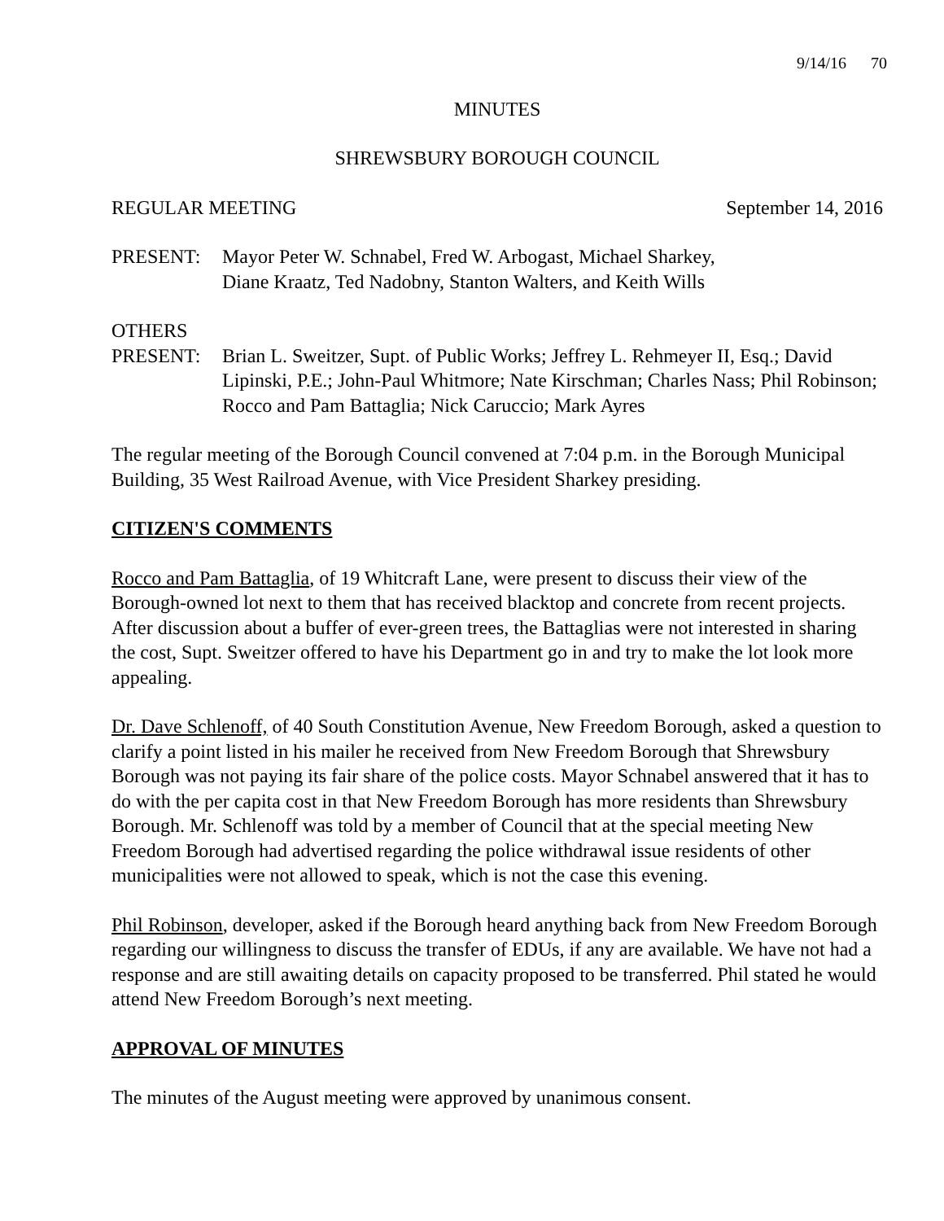9/14/16 70
MINUTES
SHREWSBURY BOROUGH COUNCIL
REGULAR MEETING September 14, 2016
PRESENT: Mayor Peter W. Schnabel, Fred W. Arbogast, Michael Sharkey,
Diane Kraatz, Ted Nadobny, Stanton Walters, and Keith Wills
OTHERS
PRESENT: Brian L. Sweitzer, Supt. of Public Works; Jeffrey L. Rehmeyer II, Esq.; David Lipinski, P.E.; John-Paul Whitmore; Nate Kirschman; Charles Nass; Phil Robinson; Rocco and Pam Battaglia; Nick Caruccio; Mark Ayres
The regular meeting of the Borough Council convened at 7:04 p.m. in the Borough Municipal Building, 35 West Railroad Avenue, with Vice President Sharkey presiding.
CITIZEN'S COMMENTS
Rocco and Pam Battaglia, of 19 Whitcraft Lane, were present to discuss their view of the Borough-owned lot next to them that has received blacktop and concrete from recent projects. After discussion about a buffer of ever-green trees, the Battaglias were not interested in sharing the cost, Supt. Sweitzer offered to have his Department go in and try to make the lot look more appealing.
Dr. Dave Schlenoff, of 40 South Constitution Avenue, New Freedom Borough, asked a question to clarify a point listed in his mailer he received from New Freedom Borough that Shrewsbury Borough was not paying its fair share of the police costs. Mayor Schnabel answered that it has to do with the per capita cost in that New Freedom Borough has more residents than Shrewsbury Borough. Mr. Schlenoff was told by a member of Council that at the special meeting New Freedom Borough had advertised regarding the police withdrawal issue residents of other municipalities were not allowed to speak, which is not the case this evening.
Phil Robinson, developer, asked if the Borough heard anything back from New Freedom Borough regarding our willingness to discuss the transfer of EDUs, if any are available. We have not had a response and are still awaiting details on capacity proposed to be transferred. Phil stated he would attend New Freedom Borough’s next meeting.
APPROVAL OF MINUTES
The minutes of the August meeting were approved by unanimous consent.